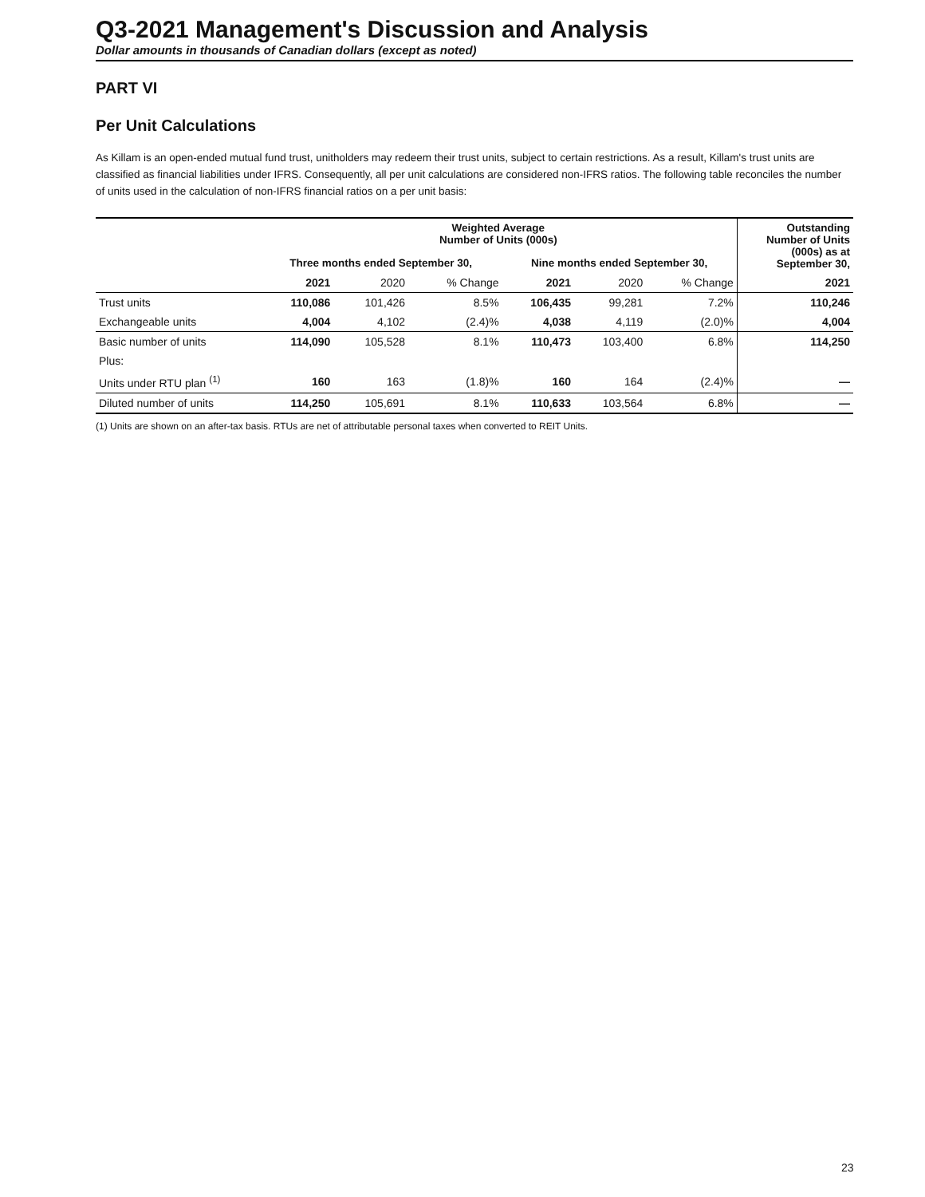Q3-2021 Management's Discussion and Analysis
Dollar amounts in thousands of Canadian dollars (except as noted)
PART VI
Per Unit Calculations
As Killam is an open-ended mutual fund trust, unitholders may redeem their trust units, subject to certain restrictions. As a result, Killam's trust units are classified as financial liabilities under IFRS. Consequently, all per unit calculations are considered non-IFRS ratios. The following table reconciles the number of units used in the calculation of non-IFRS financial ratios on a per unit basis:
| | Weighted Average Number of Units (000s) | | | | | | Outstanding Number of Units (000s) as at September 30, |
| --- | --- | --- | --- | --- | --- | --- | --- |
| | Three months ended September 30, | | | Nine months ended September 30, | | | |
| | 2021 | 2020 | % Change | 2021 | 2020 | % Change | 2021 |
| Trust units | 110,086 | 101,426 | 8.5% | 106,435 | 99,281 | 7.2% | 110,246 |
| Exchangeable units | 4,004 | 4,102 | (2.4)% | 4,038 | 4,119 | (2.0)% | 4,004 |
| Basic number of units | 114,090 | 105,528 | 8.1% | 110,473 | 103,400 | 6.8% | 114,250 |
| Plus: | | | | | | | |
| Units under RTU plan <sup>(1)</sup> | 160 | 163 | (1.8)% | 160 | 164 | (2.4)% | — |
| Diluted number of units | 114,250 | 105,691 | 8.1% | 110,633 | 103,564 | 6.8% | — |
(1) Units are shown on an after-tax basis. RTUs are net of attributable personal taxes when converted to REIT Units.
23